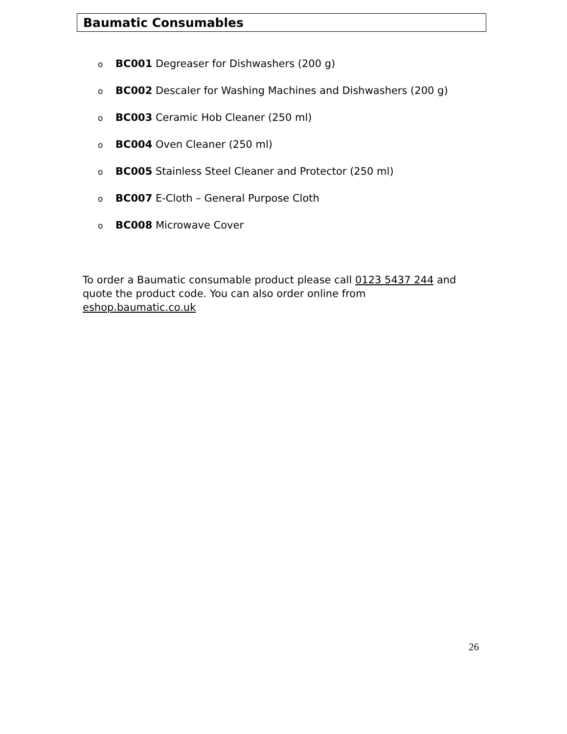Baumatic Consumables
o BC001 Degreaser for Dishwashers (200 g)
o BC002 Descaler for Washing Machines and Dishwashers (200 g)
o BC003 Ceramic Hob Cleaner (250 ml)
o BC004 Oven Cleaner (250 ml)
o BC005 Stainless Steel Cleaner and Protector (250 ml)
o BC007 E-Cloth – General Purpose Cloth
o BC008 Microwave Cover
To order a Baumatic consumable product please call 0123 5437 244 and quote the product code. You can also order online from eshop.baumatic.co.uk
26